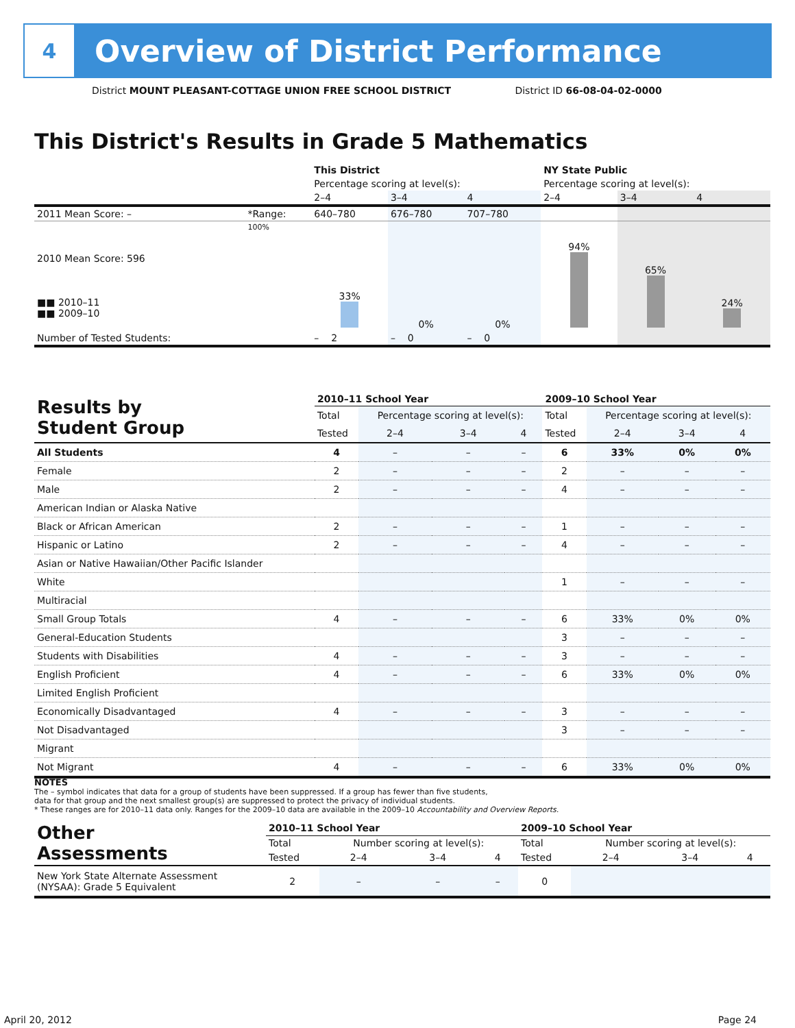4
Overview of District Performance
District MOUNT PLEASANT-COTTAGE UNION FREE SCHOOL DISTRICT District ID 66-08-04-02-0000
This District's Results in Grade 5 Mathematics
| | | This District | | | NY State Public | | |
| | | Percentage scoring at level(s): | | | Percentage scoring at level(s): | | |
| | | 2–4 | 3–4 | 4 | 2–4 | 3–4 | 4 |
| 2011 Mean Score: – | *Range: | 640–780 | 676–780 | 707–780 | | | |
| 2010 Mean Score: 596 ■■ 2010–11 ■■ 2009–10 | 100% | 33% | 0% | 0% | 94% | 65% | 24% |
| Number of Tested Students: | | – 2 | – 0 | – 0 | | | |
| Results by Student Group | 2010–11 School Year | | | | 2009–10 School Year | | | |
| | Total | Percentage scoring at level(s): | | | Total | Percentage scoring at level(s): | | |
| | Tested | 2–4 | 3–4 | 4 | Tested | 2–4 | 3–4 | 4 |
| All Students | 4 | – | – | – | 6 | 33% | 0% | 0% |
| Female | 2 | – | – | – | 2 | – | – | – |
| Male | 2 | – | – | – | 4 | – | – | – |
| American Indian or Alaska Native | | | | | | | | |
| Black or African American | 2 | – | – | – | 1 | – | – | – |
| Hispanic or Latino | 2 | – | – | – | 4 | – | – | – |
| Asian or Native Hawaiian/Other Pacific Islander | | | | | | | | |
| White | | | | | 1 | – | – | – |
| Multiracial | | | | | | | | |
| Small Group Totals | 4 | – | – | – | 6 | 33% | 0% | 0% |
| General-Education Students | | | | | 3 | – | – | – |
| Students with Disabilities | 4 | – | – | – | 3 | – | – | – |
| English Proficient | 4 | – | – | – | 6 | 33% | 0% | 0% |
| Limited English Proficient | | | | | | | | |
| Economically Disadvantaged | 4 | – | – | – | 3 | – | – | – |
| Not Disadvantaged | | | | | 3 | – | – | – |
| Migrant | | | | | | | | |
| Not Migrant | 4 | – | – | – | 6 | 33% | 0% | 0% |
NOTES
The – symbol indicates that data for a group of students have been suppressed. If a group has fewer than five students,
data for that group and the next smallest group(s) are suppressed to protect the privacy of individual students.
* These ranges are for 2010–11 data only. Ranges for the 2009–10 data are available in the 2009–10 Accountability and Overview Reports.
| Other Assessments | 2010–11 School Year | | | | 2009–10 School Year | | | |
| | Total | Number scoring at level(s): | | | Total | Number scoring at level(s): | | |
| | Tested | 2–4 | 3–4 | 4 | Tested | 2–4 | 3–4 | 4 |
| New York State Alternate Assessment (NYSAA): Grade 5 Equivalent | 2 | – | – | – | 0 | | | |
April 20, 2012 Page 24